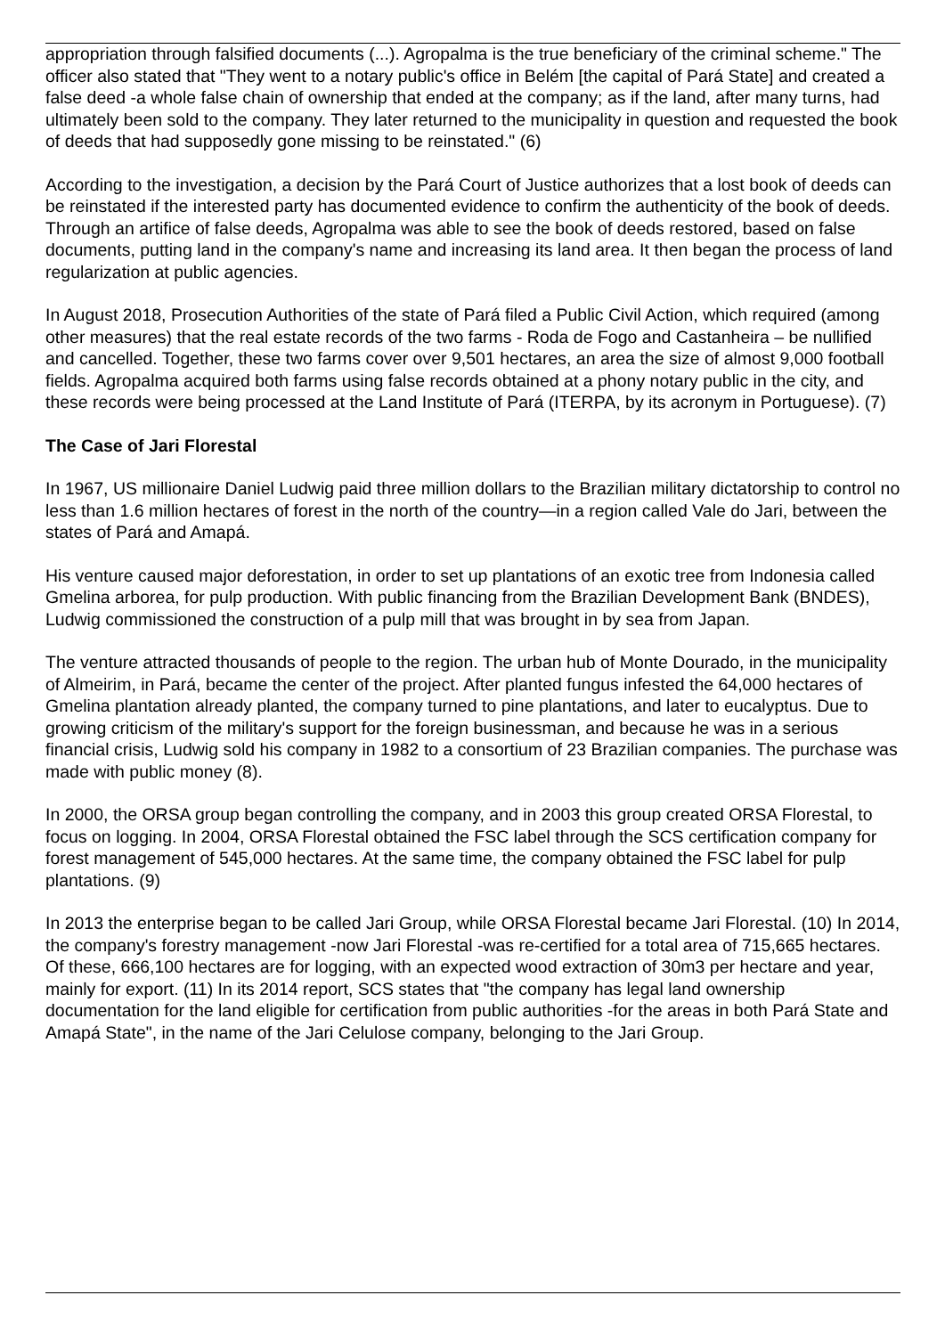appropriation through falsified documents (...). Agropalma is the true beneficiary of the criminal scheme." The officer also stated that "They went to a notary public's office in Belém [the capital of Pará State] and created a false deed -a whole false chain of ownership that ended at the company; as if the land, after many turns, had ultimately been sold to the company. They later returned to the municipality in question and requested the book of deeds that had supposedly gone missing to be reinstated." (6)
According to the investigation, a decision by the Pará Court of Justice authorizes that a lost book of deeds can be reinstated if the interested party has documented evidence to confirm the authenticity of the book of deeds. Through an artifice of false deeds, Agropalma was able to see the book of deeds restored, based on false documents, putting land in the company's name and increasing its land area. It then began the process of land regularization at public agencies.
In August 2018, Prosecution Authorities of the state of Pará filed a Public Civil Action, which required (among other measures) that the real estate records of the two farms - Roda de Fogo and Castanheira – be nullified and cancelled. Together, these two farms cover over 9,501 hectares, an area the size of almost 9,000 football fields. Agropalma acquired both farms using false records obtained at a phony notary public in the city, and these records were being processed at the Land Institute of Pará (ITERPA, by its acronym in Portuguese). (7)
The Case of Jari Florestal
In 1967, US millionaire Daniel Ludwig paid three million dollars to the Brazilian military dictatorship to control no less than 1.6 million hectares of forest in the north of the country—in a region called Vale do Jari, between the states of Pará and Amapá.
His venture caused major deforestation, in order to set up plantations of an exotic tree from Indonesia called Gmelina arborea, for pulp production. With public financing from the Brazilian Development Bank (BNDES), Ludwig commissioned the construction of a pulp mill that was brought in by sea from Japan.
The venture attracted thousands of people to the region. The urban hub of Monte Dourado, in the municipality of Almeirim, in Pará, became the center of the project. After planted fungus infested the 64,000 hectares of Gmelina plantation already planted, the company turned to pine plantations, and later to eucalyptus. Due to growing criticism of the military's support for the foreign businessman, and because he was in a serious financial crisis, Ludwig sold his company in 1982 to a consortium of 23 Brazilian companies. The purchase was made with public money (8).
In 2000, the ORSA group began controlling the company, and in 2003 this group created ORSA Florestal, to focus on logging. In 2004, ORSA Florestal obtained the FSC label through the SCS certification company for forest management of 545,000 hectares. At the same time, the company obtained the FSC label for pulp plantations. (9)
In 2013 the enterprise began to be called Jari Group, while ORSA Florestal became Jari Florestal. (10) In 2014, the company's forestry management -now Jari Florestal -was re-certified for a total area of 715,665 hectares. Of these, 666,100 hectares are for logging, with an expected wood extraction of 30m3 per hectare and year, mainly for export. (11) In its 2014 report, SCS states that "the company has legal land ownership documentation for the land eligible for certification from public authorities -for the areas in both Pará State and Amapá State", in the name of the Jari Celulose company, belonging to the Jari Group.